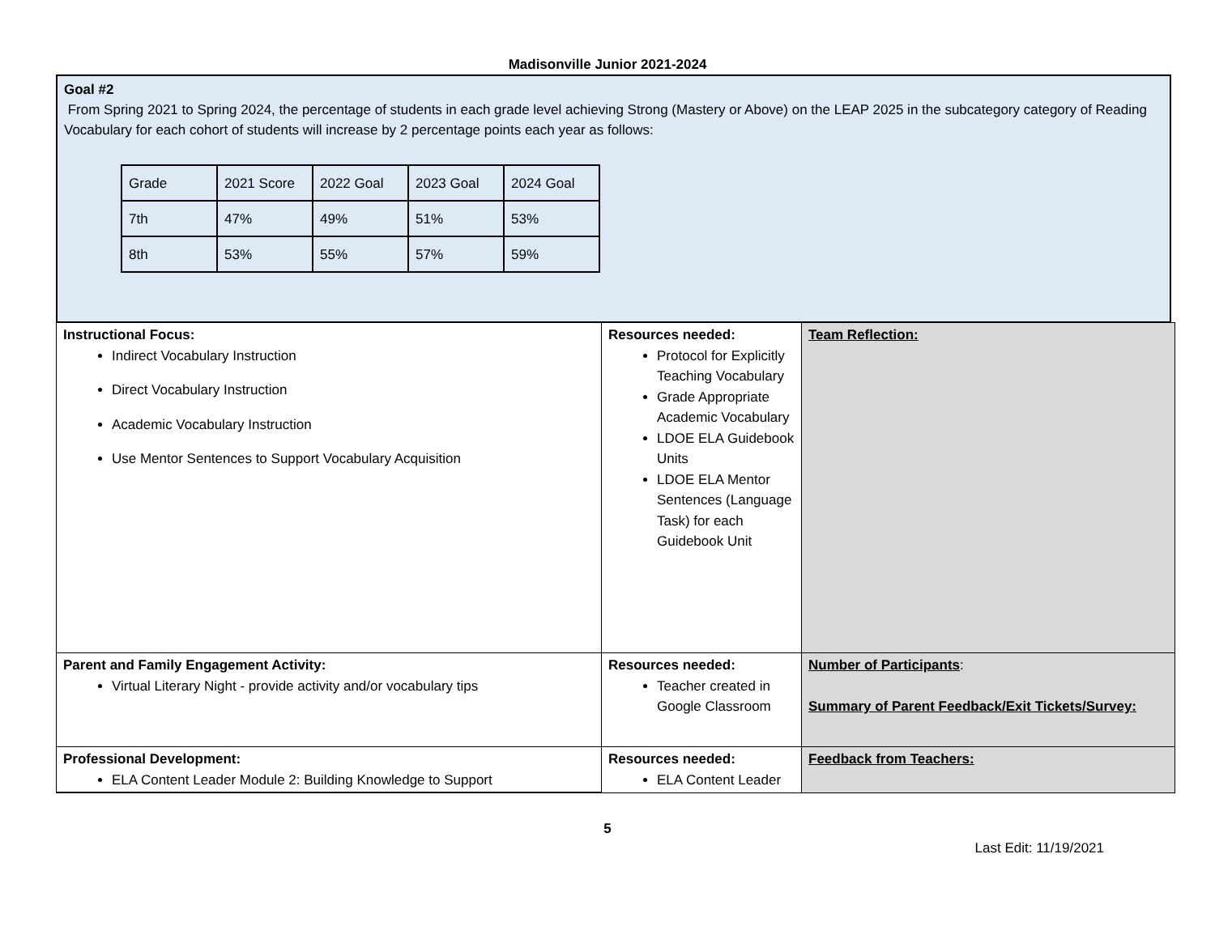Madisonville Junior 2021-2024
Goal #2
From Spring 2021 to Spring 2024, the percentage of students in each grade level achieving Strong (Mastery or Above) on the LEAP 2025 in the subcategory category of Reading Vocabulary for each cohort of students will increase by 2 percentage points each year as follows:
| Grade | 2021 Score | 2022 Goal | 2023 Goal | 2024 Goal |
| 7th | 47% | 49% | 51% | 53% |
| 8th | 53% | 55% | 57% | 59% |
| Instructional Focus: Indirect Vocabulary Instruction Direct Vocabulary Instruction Academic Vocabulary Instruction Use Mentor Sentences to Support Vocabulary Acquisition | Resources needed: Protocol for Explicitly Teaching Vocabulary Grade Appropriate Academic Vocabulary LDOE ELA Guidebook Units LDOE ELA Mentor Sentences (Language Task) for each Guidebook Unit | Team Reflection: |
| Parent and Family Engagement Activity: Virtual Literary Night - provide activity and/or vocabulary tips | Resources needed: Teacher created in Google Classroom | Number of Participants : Summary of Parent Feedback/Exit Tickets/Survey: |
| Professional Development: ELA Content Leader Module 2: Building Knowledge to Support | Resources needed: ELA Content Leader | Feedback from Teachers: |
5
Last Edit: 11/19/2021